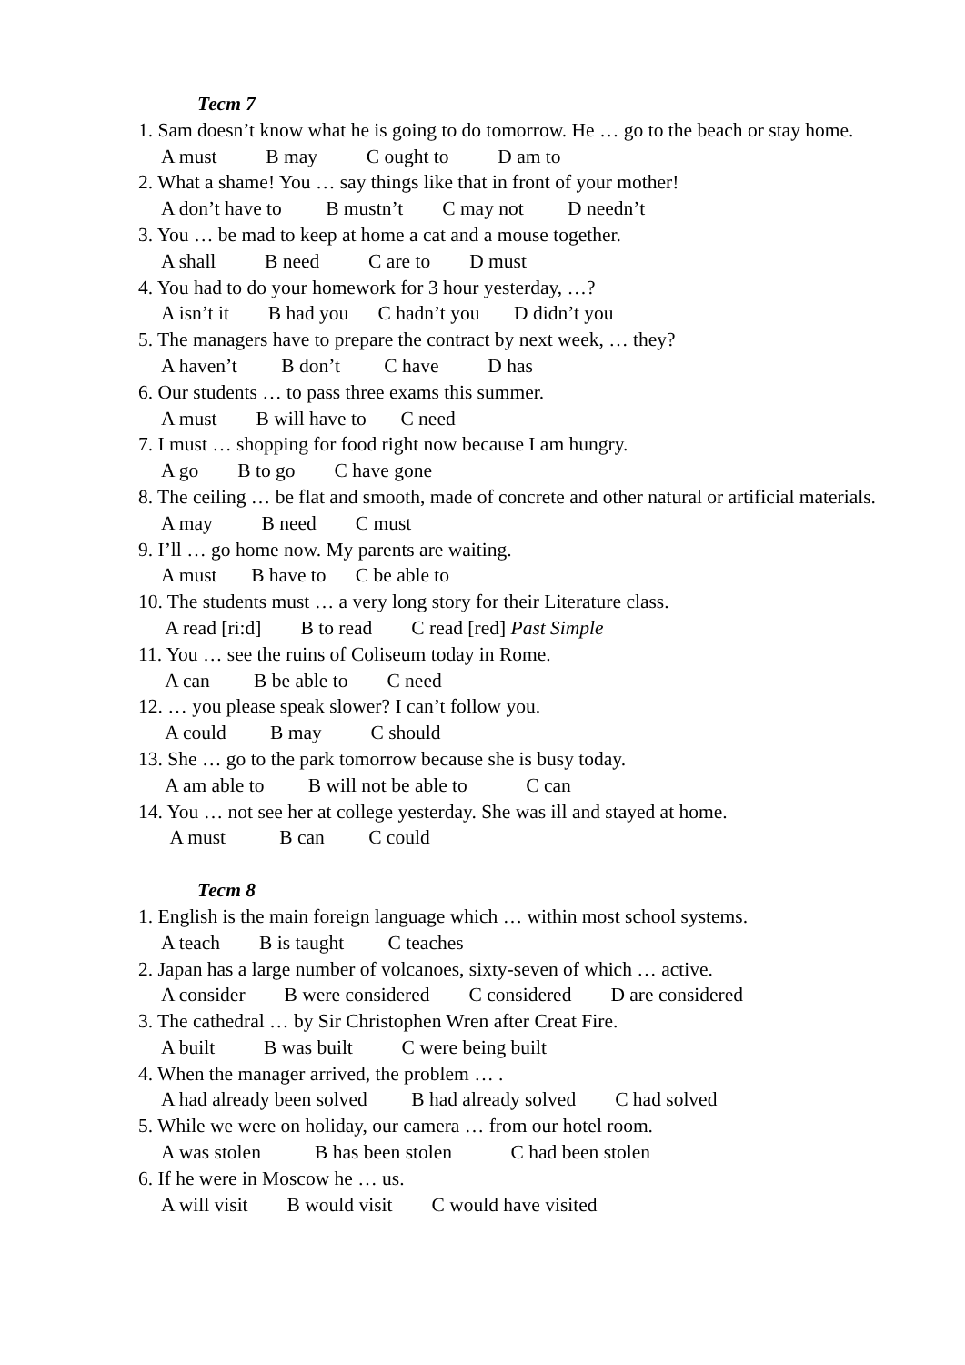Тест 7
1. Sam doesn’t know what he is going to do tomorrow. He … go to the beach or stay home.
A must B may C ought to D am to
2. What a shame! You … say things like that in front of your mother!
A don’t have to B mustn’t C may not D needn’t
3. You … be mad to keep at home a cat and a mouse together.
A shall B need C are to D must
4. You had to do your homework for 3 hour yesterday, …?
A isn’t it B had you C hadn’t you D didn’t you
5. The managers have to prepare the contract by next week, … they?
A haven’t B don’t C have D has
6. Our students … to pass three exams this summer.
A must B will have to C need
7. I must … shopping for food right now because I am hungry.
A go B to go C have gone
8. The ceiling … be flat and smooth, made of concrete and other natural or artificial materials.
A may B need C must
9. I’ll … go home now. My parents are waiting.
A must B have to C be able to
10. The students must … a very long story for their Literature class.
A read [ri:d] B to read C read [red] Past Simple
11. You … see the ruins of Coliseum today in Rome.
A can B be able to C need
12. … you please speak slower? I can’t follow you.
A could B may C should
13. She … go to the park tomorrow because she is busy today.
A am able to B will not be able to C can
14. You … not see her at college yesterday. She was ill and stayed at home.
A must B can C could
Тест 8
1. English is the main foreign language which … within most school systems.
A teach B is taught C teaches
2. Japan has a large number of volcanoes, sixty-seven of which … active.
A consider B were considered C considered D are considered
3. The cathedral … by Sir Christophen Wren after Creat Fire.
A built B was built C were being built
4. When the manager arrived, the problem … .
A had already been solved B had already solved C had solved
5. While we were on holiday, our camera … from our hotel room.
A was stolen B has been stolen C had been stolen
6. If he were in Moscow he … us.
A will visit B would visit C would have visited